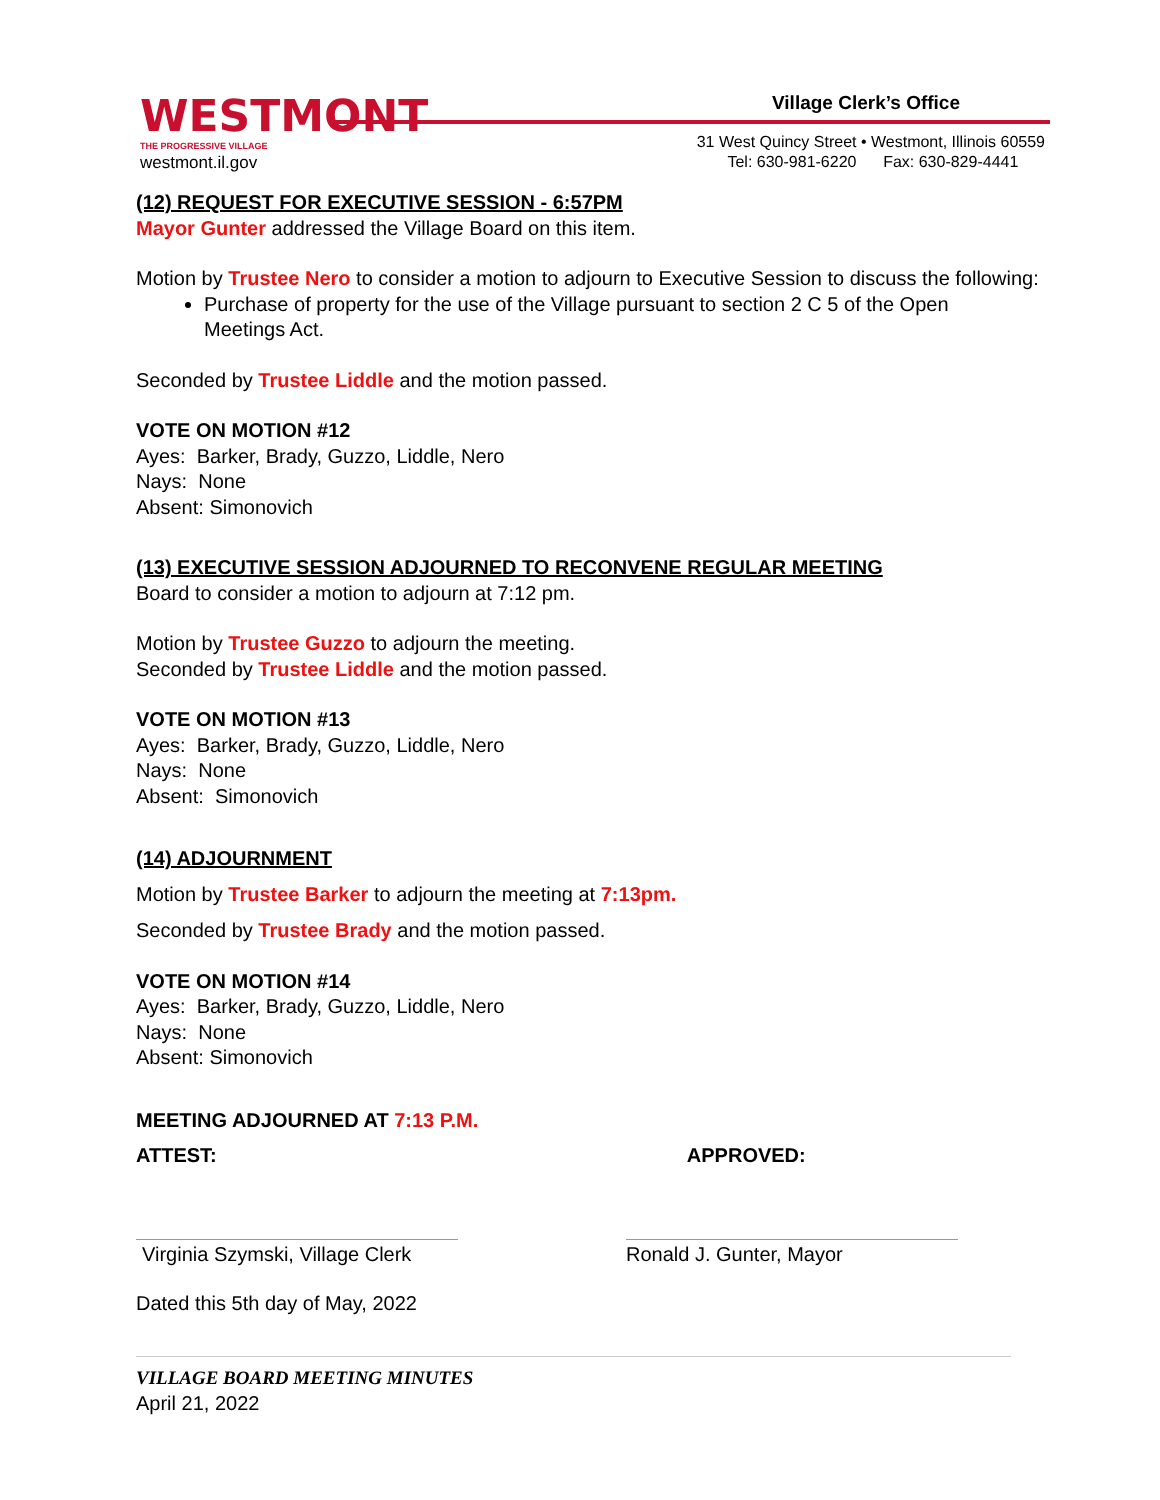WESTMONT
THE PROGRESSIVE VILLAGE
westmont.il.gov
Village Clerk’s Office
31 West Quincy Street • Westmont, Illinois 60559
Tel: 630-981-6220 Fax: 630-829-4441
(12) REQUEST FOR EXECUTIVE SESSION - 6:57PM
Mayor Gunter addressed the Village Board on this item.
Motion by Trustee Nero to consider a motion to adjourn to Executive Session to discuss the following:
Purchase of property for the use of the Village pursuant to section 2 C 5 of the Open Meetings Act.
Seconded by Trustee Liddle and the motion passed.
VOTE ON MOTION #12
Ayes: Barker, Brady, Guzzo, Liddle, Nero
Nays: None
Absent: Simonovich
(13) EXECUTIVE SESSION ADJOURNED TO RECONVENE REGULAR MEETING
Board to consider a motion to adjourn at 7:12 pm.
Motion by Trustee Guzzo to adjourn the meeting.
Seconded by Trustee Liddle and the motion passed.
VOTE ON MOTION #13
Ayes: Barker, Brady, Guzzo, Liddle, Nero
Nays: None
Absent: Simonovich
(14) ADJOURNMENT
Motion by Trustee Barker to adjourn the meeting at 7:13pm.
Seconded by Trustee Brady and the motion passed.
VOTE ON MOTION #14
Ayes: Barker, Brady, Guzzo, Liddle, Nero
Nays: None
Absent: Simonovich
MEETING ADJOURNED AT 7:13 P.M.
ATTEST: APPROVED:
Virginia Szymski, Village Clerk
Ronald J. Gunter, Mayor
Dated this 5th day of May, 2022
VILLAGE BOARD MEETING MINUTES
April 21, 2022